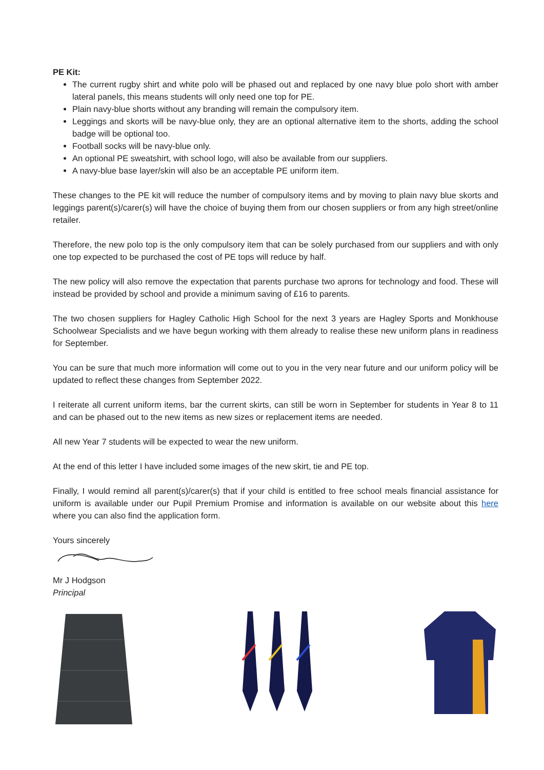PE Kit:
The current rugby shirt and white polo will be phased out and replaced by one navy blue polo short with amber lateral panels, this means students will only need one top for PE.
Plain navy-blue shorts without any branding will remain the compulsory item.
Leggings and skorts will be navy-blue only, they are an optional alternative item to the shorts, adding the school badge will be optional too.
Football socks will be navy-blue only.
An optional PE sweatshirt, with school logo, will also be available from our suppliers.
A navy-blue base layer/skin will also be an acceptable PE uniform item.
These changes to the PE kit will reduce the number of compulsory items and by moving to plain navy blue skorts and leggings parent(s)/carer(s) will have the choice of buying them from our chosen suppliers or from any high street/online retailer.
Therefore, the new polo top is the only compulsory item that can be solely purchased from our suppliers and with only one top expected to be purchased the cost of PE tops will reduce by half.
The new policy will also remove the expectation that parents purchase two aprons for technology and food. These will instead be provided by school and provide a minimum saving of £16 to parents.
The two chosen suppliers for Hagley Catholic High School for the next 3 years are Hagley Sports and Monkhouse Schoolwear Specialists and we have begun working with them already to realise these new uniform plans in readiness for September.
You can be sure that much more information will come out to you in the very near future and our uniform policy will be updated to reflect these changes from September 2022.
I reiterate all current uniform items, bar the current skirts, can still be worn in September for students in Year 8 to 11 and can be phased out to the new items as new sizes or replacement items are needed.
All new Year 7 students will be expected to wear the new uniform.
At the end of this letter I have included some images of the new skirt, tie and PE top.
Finally, I would remind all parent(s)/carer(s) that if your child is entitled to free school meals financial assistance for uniform is available under our Pupil Premium Promise and information is available on our website about this here where you can also find the application form.
Yours sincerely
Mr J Hodgson
Principal